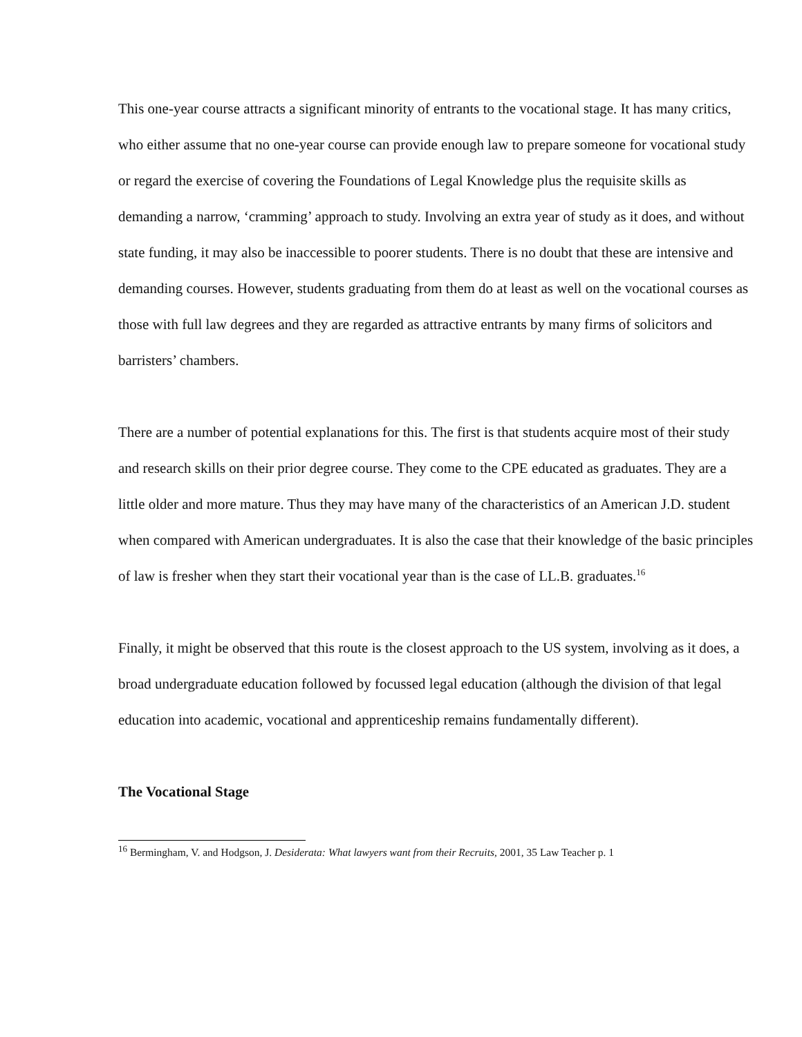This one-year course attracts a significant minority of entrants to the vocational stage. It has many critics, who either assume that no one-year course can provide enough law to prepare someone for vocational study or regard the exercise of covering the Foundations of Legal Knowledge plus the requisite skills as demanding a narrow, ‘cramming’ approach to study. Involving an extra year of study as it does, and without state funding, it may also be inaccessible to poorer students. There is no doubt that these are intensive and demanding courses. However, students graduating from them do at least as well on the vocational courses as those with full law degrees and they are regarded as attractive entrants by many firms of solicitors and barristers’ chambers.
There are a number of potential explanations for this. The first is that students acquire most of their study and research skills on their prior degree course. They come to the CPE educated as graduates. They are a little older and more mature. Thus they may have many of the characteristics of an American J.D. student when compared with American undergraduates. It is also the case that their knowledge of the basic principles of law is fresher when they start their vocational year than is the case of LL.B. graduates.<sup>16</sup>
Finally, it might be observed that this route is the closest approach to the US system, involving as it does, a broad undergraduate education followed by focussed legal education (although the division of that legal education into academic, vocational and apprenticeship remains fundamentally different).
The Vocational Stage
<sup>16</sup> Bermingham, V. and Hodgson, J. Desiderata: What lawyers want from their Recruits, 2001, 35 Law Teacher p. 1